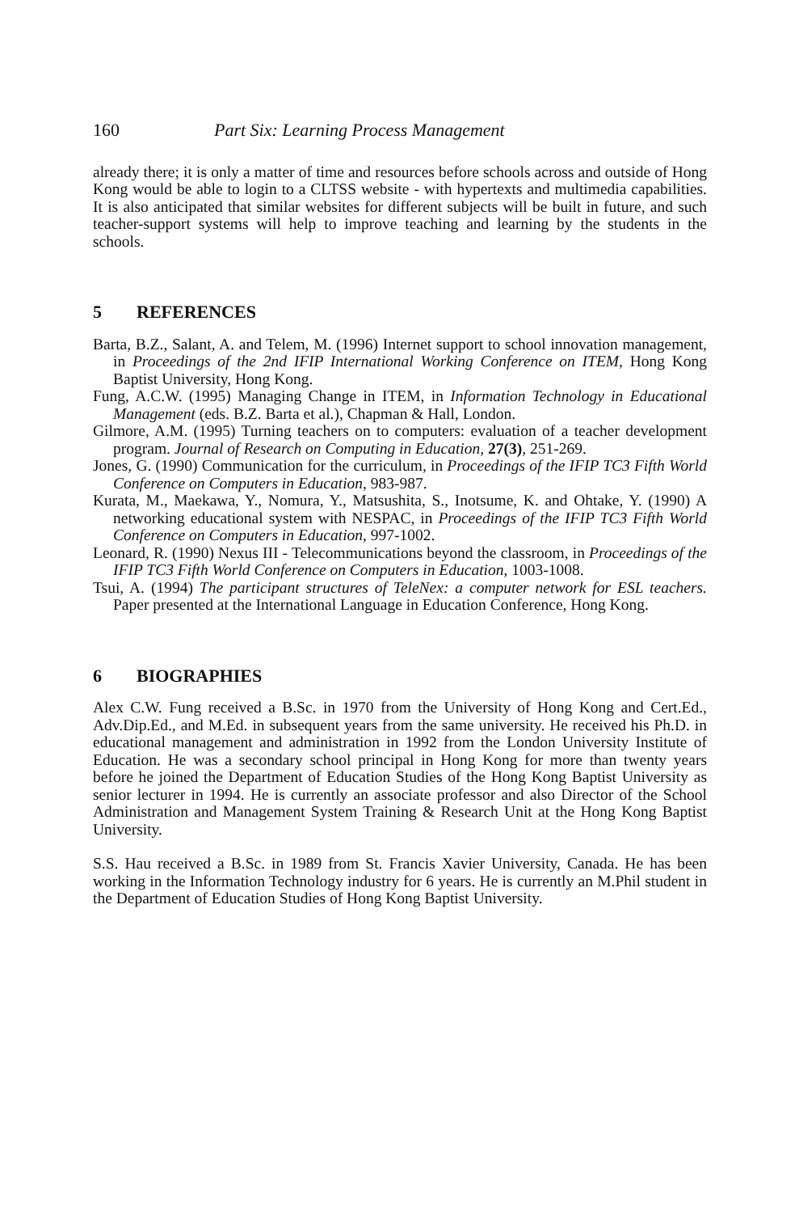160 Part Six: Learning Process Management
already there; it is only a matter of time and resources before schools across and outside of Hong Kong would be able to login to a CLTSS website - with hypertexts and multimedia capabilities. It is also anticipated that similar websites for different subjects will be built in future, and such teacher-support systems will help to improve teaching and learning by the students in the schools.
5 REFERENCES
Barta, B.Z., Salant, A. and Telem, M. (1996) Internet support to school innovation management, in Proceedings of the 2nd IFIP International Working Conference on ITEM, Hong Kong Baptist University, Hong Kong.
Fung, A.C.W. (1995) Managing Change in ITEM, in Information Technology in Educational Management (eds. B.Z. Barta et al.), Chapman & Hall, London.
Gilmore, A.M. (1995) Turning teachers on to computers: evaluation of a teacher development program. Journal of Research on Computing in Education, 27(3), 251-269.
Jones, G. (1990) Communication for the curriculum, in Proceedings of the IFIP TC3 Fifth World Conference on Computers in Education, 983-987.
Kurata, M., Maekawa, Y., Nomura, Y., Matsushita, S., Inotsume, K. and Ohtake, Y. (1990) A networking educational system with NESPAC, in Proceedings of the IFIP TC3 Fifth World Conference on Computers in Education, 997-1002.
Leonard, R. (1990) Nexus III - Telecommunications beyond the classroom, in Proceedings of the IFIP TC3 Fifth World Conference on Computers in Education, 1003-1008.
Tsui, A. (1994) The participant structures of TeleNex: a computer network for ESL teachers. Paper presented at the International Language in Education Conference, Hong Kong.
6 BIOGRAPHIES
Alex C.W. Fung received a B.Sc. in 1970 from the University of Hong Kong and Cert.Ed., Adv.Dip.Ed., and M.Ed. in subsequent years from the same university. He received his Ph.D. in educational management and administration in 1992 from the London University Institute of Education. He was a secondary school principal in Hong Kong for more than twenty years before he joined the Department of Education Studies of the Hong Kong Baptist University as senior lecturer in 1994. He is currently an associate professor and also Director of the School Administration and Management System Training & Research Unit at the Hong Kong Baptist University.
S.S. Hau received a B.Sc. in 1989 from St. Francis Xavier University, Canada. He has been working in the Information Technology industry for 6 years. He is currently an M.Phil student in the Department of Education Studies of Hong Kong Baptist University.